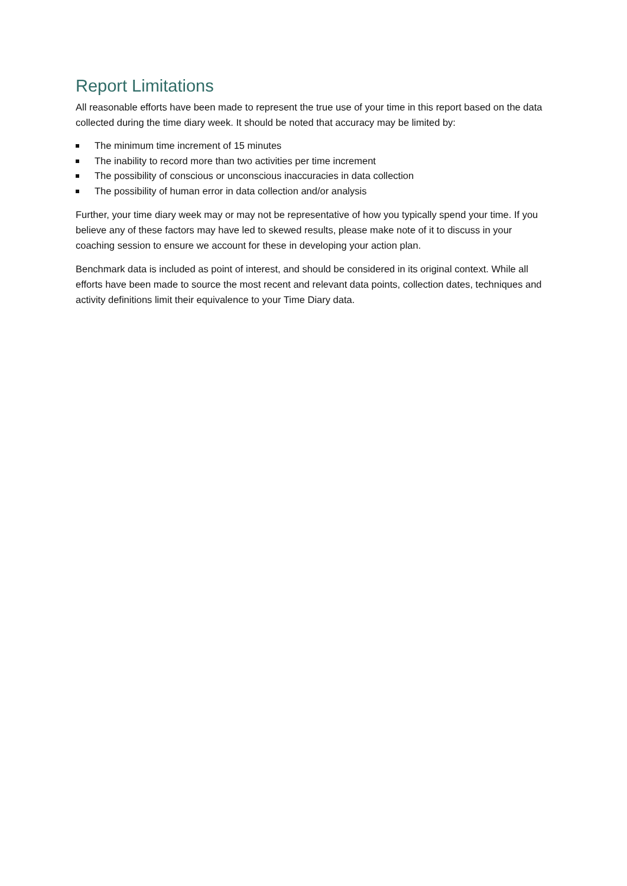Report Limitations
All reasonable efforts have been made to represent the true use of your time in this report based on the data collected during the time diary week. It should be noted that accuracy may be limited by:
The minimum time increment of 15 minutes
The inability to record more than two activities per time increment
The possibility of conscious or unconscious inaccuracies in data collection
The possibility of human error in data collection and/or analysis
Further, your time diary week may or may not be representative of how you typically spend your time. If you believe any of these factors may have led to skewed results, please make note of it to discuss in your coaching session to ensure we account for these in developing your action plan.
Benchmark data is included as point of interest, and should be considered in its original context. While all efforts have been made to source the most recent and relevant data points, collection dates, techniques and activity definitions limit their equivalence to your Time Diary data.